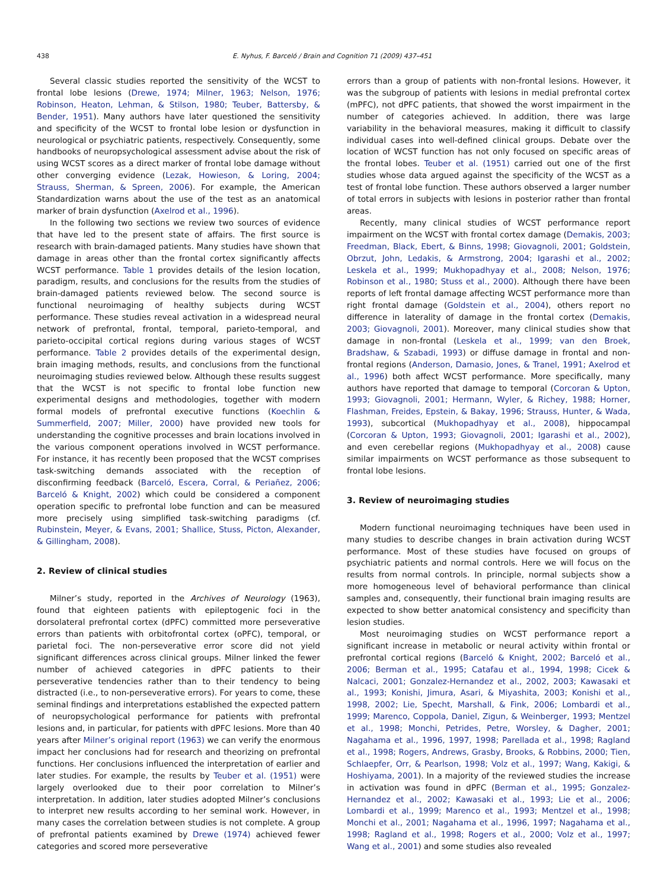438 E. Nyhus, F. Barceló / Brain and Cognition 71 (2009) 437–451
Several classic studies reported the sensitivity of the WCST to frontal lobe lesions (Drewe, 1974; Milner, 1963; Nelson, 1976; Robinson, Heaton, Lehman, & Stilson, 1980; Teuber, Battersby, & Bender, 1951). Many authors have later questioned the sensitivity and specificity of the WCST to frontal lobe lesion or dysfunction in neurological or psychiatric patients, respectively. Consequently, some handbooks of neuropsychological assessment advise about the risk of using WCST scores as a direct marker of frontal lobe damage without other converging evidence (Lezak, Howieson, & Loring, 2004; Strauss, Sherman, & Spreen, 2006). For example, the American Standardization warns about the use of the test as an anatomical marker of brain dysfunction (Axelrod et al., 1996).
In the following two sections we review two sources of evidence that have led to the present state of affairs. The first source is research with brain-damaged patients. Many studies have shown that damage in areas other than the frontal cortex significantly affects WCST performance. Table 1 provides details of the lesion location, paradigm, results, and conclusions for the results from the studies of brain-damaged patients reviewed below. The second source is functional neuroimaging of healthy subjects during WCST performance. These studies reveal activation in a widespread neural network of prefrontal, frontal, temporal, parieto-temporal, and parieto-occipital cortical regions during various stages of WCST performance. Table 2 provides details of the experimental design, brain imaging methods, results, and conclusions from the functional neuroimaging studies reviewed below. Although these results suggest that the WCST is not specific to frontal lobe function new experimental designs and methodologies, together with modern formal models of prefrontal executive functions (Koechlin & Summerfield, 2007; Miller, 2000) have provided new tools for understanding the cognitive processes and brain locations involved in the various component operations involved in WCST performance. For instance, it has recently been proposed that the WCST comprises task-switching demands associated with the reception of disconfirming feedback (Barceló, Escera, Corral, & Periañez, 2006; Barceló & Knight, 2002) which could be considered a component operation specific to prefrontal lobe function and can be measured more precisely using simplified task-switching paradigms (cf. Rubinstein, Meyer, & Evans, 2001; Shallice, Stuss, Picton, Alexander, & Gillingham, 2008).
2. Review of clinical studies
Milner’s study, reported in the Archives of Neurology (1963), found that eighteen patients with epileptogenic foci in the dorsolateral prefrontal cortex (dPFC) committed more perseverative errors than patients with orbitofrontal cortex (oPFC), temporal, or parietal foci. The non-perseverative error score did not yield significant differences across clinical groups. Milner linked the fewer number of achieved categories in dPFC patients to their perseverative tendencies rather than to their tendency to being distracted (i.e., to non-perseverative errors). For years to come, these seminal findings and interpretations established the expected pattern of neuropsychological performance for patients with prefrontal lesions and, in particular, for patients with dPFC lesions. More than 40 years after Milner’s original report (1963) we can verify the enormous impact her conclusions had for research and theorizing on prefrontal functions. Her conclusions influenced the interpretation of earlier and later studies. For example, the results by Teuber et al. (1951) were largely overlooked due to their poor correlation to Milner’s interpretation. In addition, later studies adopted Milner’s conclusions to interpret new results according to her seminal work. However, in many cases the correlation between studies is not complete. A group of prefrontal patients examined by Drewe (1974) achieved fewer categories and scored more perseverative
errors than a group of patients with non-frontal lesions. However, it was the subgroup of patients with lesions in medial prefrontal cortex (mPFC), not dPFC patients, that showed the worst impairment in the number of categories achieved. In addition, there was large variability in the behavioral measures, making it difficult to classify individual cases into well-defined clinical groups. Debate over the location of WCST function has not only focused on specific areas of the frontal lobes. Teuber et al. (1951) carried out one of the first studies whose data argued against the specificity of the WCST as a test of frontal lobe function. These authors observed a larger number of total errors in subjects with lesions in posterior rather than frontal areas.
Recently, many clinical studies of WCST performance report impairment on the WCST with frontal cortex damage (Demakis, 2003; Freedman, Black, Ebert, & Binns, 1998; Giovagnoli, 2001; Goldstein, Obrzut, John, Ledakis, & Armstrong, 2004; Igarashi et al., 2002; Leskela et al., 1999; Mukhopadhyay et al., 2008; Nelson, 1976; Robinson et al., 1980; Stuss et al., 2000). Although there have been reports of left frontal damage affecting WCST performance more than right frontal damage (Goldstein et al., 2004), others report no difference in laterality of damage in the frontal cortex (Demakis, 2003; Giovagnoli, 2001). Moreover, many clinical studies show that damage in non-frontal (Leskela et al., 1999; van den Broek, Bradshaw, & Szabadi, 1993) or diffuse damage in frontal and non-frontal regions (Anderson, Damasio, Jones, & Tranel, 1991; Axelrod et al., 1996) both affect WCST performance. More specifically, many authors have reported that damage to temporal (Corcoran & Upton, 1993; Giovagnoli, 2001; Hermann, Wyler, & Richey, 1988; Horner, Flashman, Freides, Epstein, & Bakay, 1996; Strauss, Hunter, & Wada, 1993), subcortical (Mukhopadhyay et al., 2008), hippocampal (Corcoran & Upton, 1993; Giovagnoli, 2001; Igarashi et al., 2002), and even cerebellar regions (Mukhopadhyay et al., 2008) cause similar impairments on WCST performance as those subsequent to frontal lobe lesions.
3. Review of neuroimaging studies
Modern functional neuroimaging techniques have been used in many studies to describe changes in brain activation during WCST performance. Most of these studies have focused on groups of psychiatric patients and normal controls. Here we will focus on the results from normal controls. In principle, normal subjects show a more homogeneous level of behavioral performance than clinical samples and, consequently, their functional brain imaging results are expected to show better anatomical consistency and specificity than lesion studies.
Most neuroimaging studies on WCST performance report a significant increase in metabolic or neural activity within frontal or prefrontal cortical regions (Barceló & Knight, 2002; Barceló et al., 2006; Berman et al., 1995; Catafau et al., 1994, 1998; Cicek & Nalcaci, 2001; Gonzalez-Hernandez et al., 2002, 2003; Kawasaki et al., 1993; Konishi, Jimura, Asari, & Miyashita, 2003; Konishi et al., 1998, 2002; Lie, Specht, Marshall, & Fink, 2006; Lombardi et al., 1999; Marenco, Coppola, Daniel, Zigun, & Weinberger, 1993; Mentzel et al., 1998; Monchi, Petrides, Petre, Worsley, & Dagher, 2001; Nagahama et al., 1996, 1997, 1998; Parellada et al., 1998; Ragland et al., 1998; Rogers, Andrews, Grasby, Brooks, & Robbins, 2000; Tien, Schlaepfer, Orr, & Pearlson, 1998; Volz et al., 1997; Wang, Kakigi, & Hoshiyama, 2001). In a majority of the reviewed studies the increase in activation was found in dPFC (Berman et al., 1995; Gonzalez-Hernandez et al., 2002; Kawasaki et al., 1993; Lie et al., 2006; Lombardi et al., 1999; Marenco et al., 1993; Mentzel et al., 1998; Monchi et al., 2001; Nagahama et al., 1996, 1997; Nagahama et al., 1998; Ragland et al., 1998; Rogers et al., 2000; Volz et al., 1997; Wang et al., 2001) and some studies also revealed